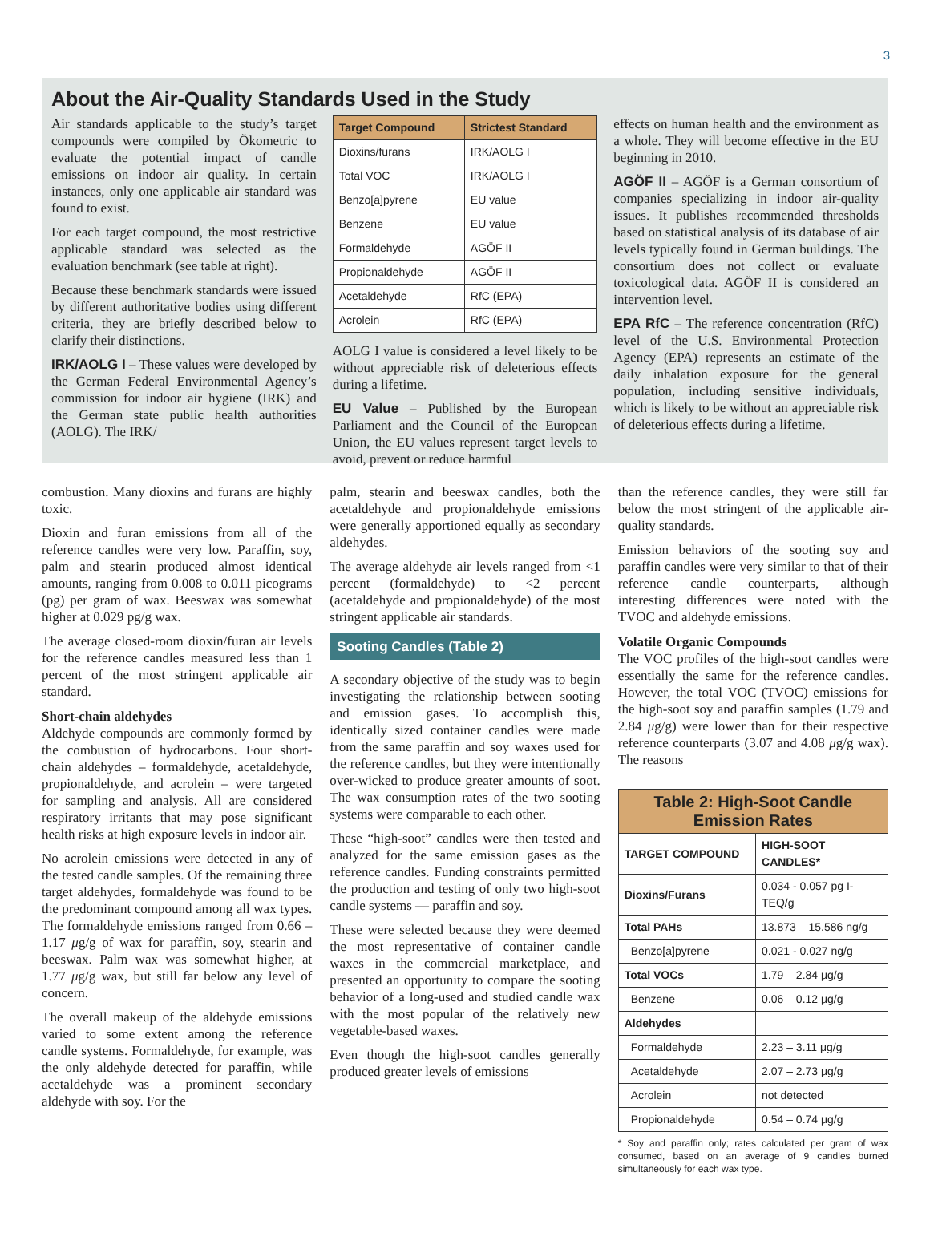3
About the Air-Quality Standards Used in the Study
Air standards applicable to the study’s target compounds were compiled by Ökometric to evaluate the potential impact of candle emissions on indoor air quality. In certain instances, only one applicable air standard was found to exist.
For each target compound, the most restrictive applicable standard was selected as the evaluation benchmark (see table at right).
Because these benchmark standards were issued by different authoritative bodies using different criteria, they are briefly described below to clarify their distinctions.
IRK/AOLG I – These values were developed by the German Federal Environmental Agency’s commission for indoor air hygiene (IRK) and the German state public health authorities (AOLG). The IRK/
| Target Compound | Strictest Standard |
| --- | --- |
| Dioxins/furans | IRK/AOLG I |
| Total VOC | IRK/AOLG I |
| Benzo[a]pyrene | EU value |
| Benzene | EU value |
| Formaldehyde | AGÖF II |
| Propionaldehyde | AGÖF II |
| Acetaldehyde | RfC (EPA) |
| Acrolein | RfC (EPA) |
AOLG I value is considered a level likely to be without appreciable risk of deleterious effects during a lifetime.
EU Value – Published by the European Parliament and the Council of the European Union, the EU values represent target levels to avoid, prevent or reduce harmful
effects on human health and the environment as a whole. They will become effective in the EU beginning in 2010.
AGÖF II – AGÖF is a German consortium of companies specializing in indoor air-quality issues. It publishes recommended thresholds based on statistical analysis of its database of air levels typically found in German buildings. The consortium does not collect or evaluate toxicological data. AGÖF II is considered an intervention level.
EPA RfC – The reference concentration (RfC) level of the U.S. Environmental Protection Agency (EPA) represents an estimate of the daily inhalation exposure for the general population, including sensitive individuals, which is likely to be without an appreciable risk of deleterious effects during a lifetime.
combustion. Many dioxins and furans are highly toxic.
Dioxin and furan emissions from all of the reference candles were very low. Paraffin, soy, palm and stearin produced almost identical amounts, ranging from 0.008 to 0.011 picograms (pg) per gram of wax. Beeswax was somewhat higher at 0.029 pg/g wax.
The average closed-room dioxin/furan air levels for the reference candles measured less than 1 percent of the most stringent applicable air standard.
Short-chain aldehydes
Aldehyde compounds are commonly formed by the combustion of hydrocarbons. Four short-chain aldehydes – formaldehyde, acetaldehyde, propionaldehyde, and acrolein – were targeted for sampling and analysis. All are considered respiratory irritants that may pose significant health risks at high exposure levels in indoor air.
No acrolein emissions were detected in any of the tested candle samples. Of the remaining three target aldehydes, formaldehyde was found to be the predominant compound among all wax types. The formaldehyde emissions ranged from 0.66 – 1.17 μg/g of wax for paraffin, soy, stearin and beeswax. Palm wax was somewhat higher, at 1.77 μg/g wax, but still far below any level of concern.
The overall makeup of the aldehyde emissions varied to some extent among the reference candle systems. Formaldehyde, for example, was the only aldehyde detected for paraffin, while acetaldehyde was a prominent secondary aldehyde with soy. For the
palm, stearin and beeswax candles, both the acetaldehyde and propionaldehyde emissions were generally apportioned equally as secondary aldehydes.
The average aldehyde air levels ranged from <1 percent (formaldehyde) to <2 percent (acetaldehyde and propionaldehyde) of the most stringent applicable air standards.
Sooting Candles (Table 2)
A secondary objective of the study was to begin investigating the relationship between sooting and emission gases. To accomplish this, identically sized container candles were made from the same paraffin and soy waxes used for the reference candles, but they were intentionally over-wicked to produce greater amounts of soot. The wax consumption rates of the two sooting systems were comparable to each other.
These “high-soot” candles were then tested and analyzed for the same emission gases as the reference candles. Funding constraints permitted the production and testing of only two high-soot candle systems — paraffin and soy.
These were selected because they were deemed the most representative of container candle waxes in the commercial marketplace, and presented an opportunity to compare the sooting behavior of a long-used and studied candle wax with the most popular of the relatively new vegetable-based waxes.
Even though the high-soot candles generally produced greater levels of emissions
than the reference candles, they were still far below the most stringent of the applicable air-quality standards.
Emission behaviors of the sooting soy and paraffin candles were very similar to that of their reference candle counterparts, although interesting differences were noted with the TVOC and aldehyde emissions.
Volatile Organic Compounds
The VOC profiles of the high-soot candles were essentially the same for the reference candles. However, the total VOC (TVOC) emissions for the high-soot soy and paraffin samples (1.79 and 2.84 μg/g) were lower than for their respective reference counterparts (3.07 and 4.08 μg/g wax). The reasons
| Table 2: High-Soot Candle Emission Rates | |
| --- | --- |
| TARGET COMPOUND | HIGH-SOOT CANDLES* |
| Dioxins/Furans | 0.034 - 0.057 pg I-TEQ/g |
| Total PAHs | 13.873 – 15.586 ng/g |
| Benzo[a]pyrene | 0.021 - 0.027 ng/g |
| Total VOCs | 1.79 – 2.84 μg/g |
| Benzene | 0.06 – 0.12 μg/g |
| Aldehydes | |
| Formaldehyde | 2.23 – 3.11 μg/g |
| Acetaldehyde | 2.07 – 2.73 μg/g |
| Acrolein | not detected |
| Propionaldehyde | 0.54 – 0.74 μg/g |
* Soy and paraffin only; rates calculated per gram of wax consumed, based on an average of 9 candles burned simultaneously for each wax type.